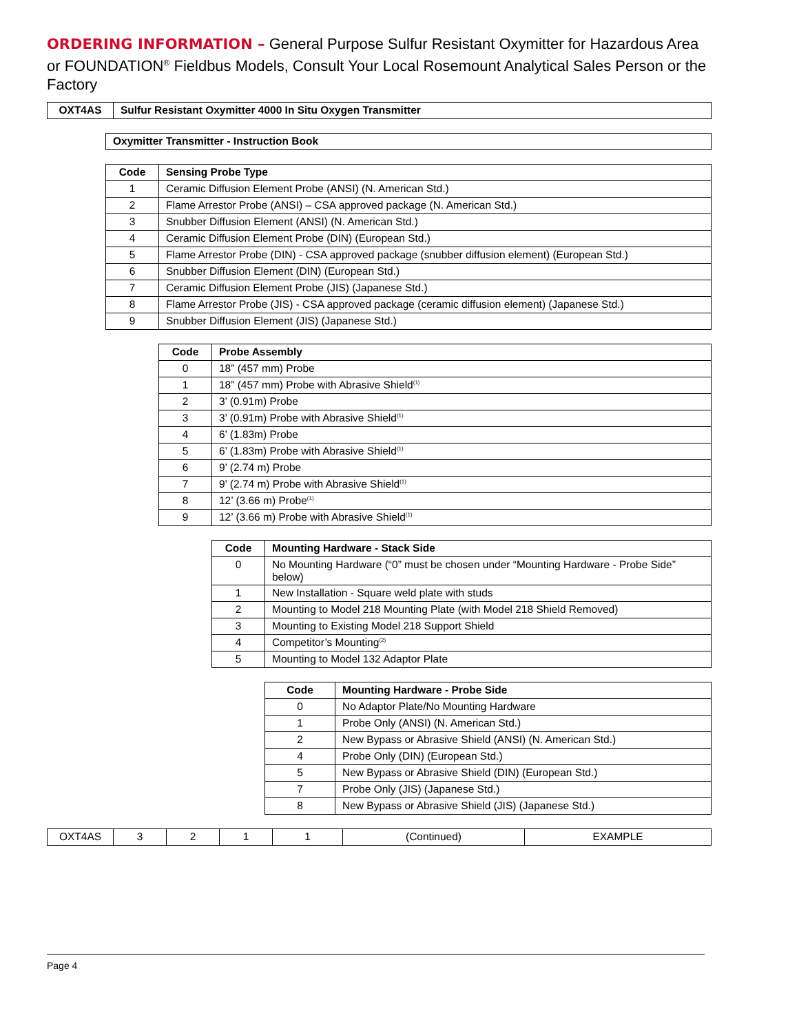ORDERING INFORMATION – General Purpose Sulfur Resistant Oxymitter for Hazardous Area or FOUNDATION<sup>®</sup> Fieldbus Models, Consult Your Local Rosemount Analytical Sales Person or the Factory
| OXT4AS | Sulfur Resistant Oxymitter 4000 In Situ Oxygen Transmitter |
| --- | --- |
| Oxymitter Transmitter - Instruction Book |
| --- |
| Code | Sensing Probe Type |
| --- | --- |
| 1 | Ceramic Diffusion Element Probe (ANSI) (N. American Std.) |
| 2 | Flame Arrestor Probe (ANSI) – CSA approved package (N. American Std.) |
| 3 | Snubber Diffusion Element (ANSI) (N. American Std.) |
| 4 | Ceramic Diffusion Element Probe (DIN) (European Std.) |
| 5 | Flame Arrestor Probe (DIN) - CSA approved package (snubber diffusion element) (European Std.) |
| 6 | Snubber Diffusion Element (DIN) (European Std.) |
| 7 | Ceramic Diffusion Element Probe (JIS) (Japanese Std.) |
| 8 | Flame Arrestor Probe (JIS) - CSA approved package (ceramic diffusion element) (Japanese Std.) |
| 9 | Snubber Diffusion Element (JIS) (Japanese Std.) |
| Code | Probe Assembly |
| --- | --- |
| 0 | 18” (457 mm) Probe |
| 1 | 18” (457 mm) Probe with Abrasive Shield<sup>(1)</sup> |
| 2 | 3’ (0.91m) Probe |
| 3 | 3’ (0.91m) Probe with Abrasive Shield<sup>(1)</sup> |
| 4 | 6’ (1.83m) Probe |
| 5 | 6’ (1.83m) Probe with Abrasive Shield<sup>(1)</sup> |
| 6 | 9’ (2.74 m) Probe |
| 7 | 9’ (2.74 m) Probe with Abrasive Shield<sup>(1)</sup> |
| 8 | 12’ (3.66 m) Probe<sup>(1)</sup> |
| 9 | 12’ (3.66 m) Probe with Abrasive Shield<sup>(1)</sup> |
| Code | Mounting Hardware - Stack Side |
| --- | --- |
| 0 | No Mounting Hardware (“0” must be chosen under “Mounting Hardware - Probe Side” below) |
| 1 | New Installation - Square weld plate with studs |
| 2 | Mounting to Model 218 Mounting Plate (with Model 218 Shield Removed) |
| 3 | Mounting to Existing Model 218 Support Shield |
| 4 | Competitor’s Mounting<sup>(2)</sup> |
| 5 | Mounting to Model 132 Adaptor Plate |
| Code | Mounting Hardware - Probe Side |
| --- | --- |
| 0 | No Adaptor Plate/No Mounting Hardware |
| 1 | Probe Only (ANSI) (N. American Std.) |
| 2 | New Bypass or Abrasive Shield (ANSI) (N. American Std.) |
| 4 | Probe Only (DIN) (European Std.) |
| 5 | New Bypass or Abrasive Shield (DIN) (European Std.) |
| 7 | Probe Only (JIS) (Japanese Std.) |
| 8 | New Bypass or Abrasive Shield (JIS) (Japanese Std.) |
| OXT4AS | 3 | 2 | 1 | 1 | (Continued) | EXAMPLE |
Page 4